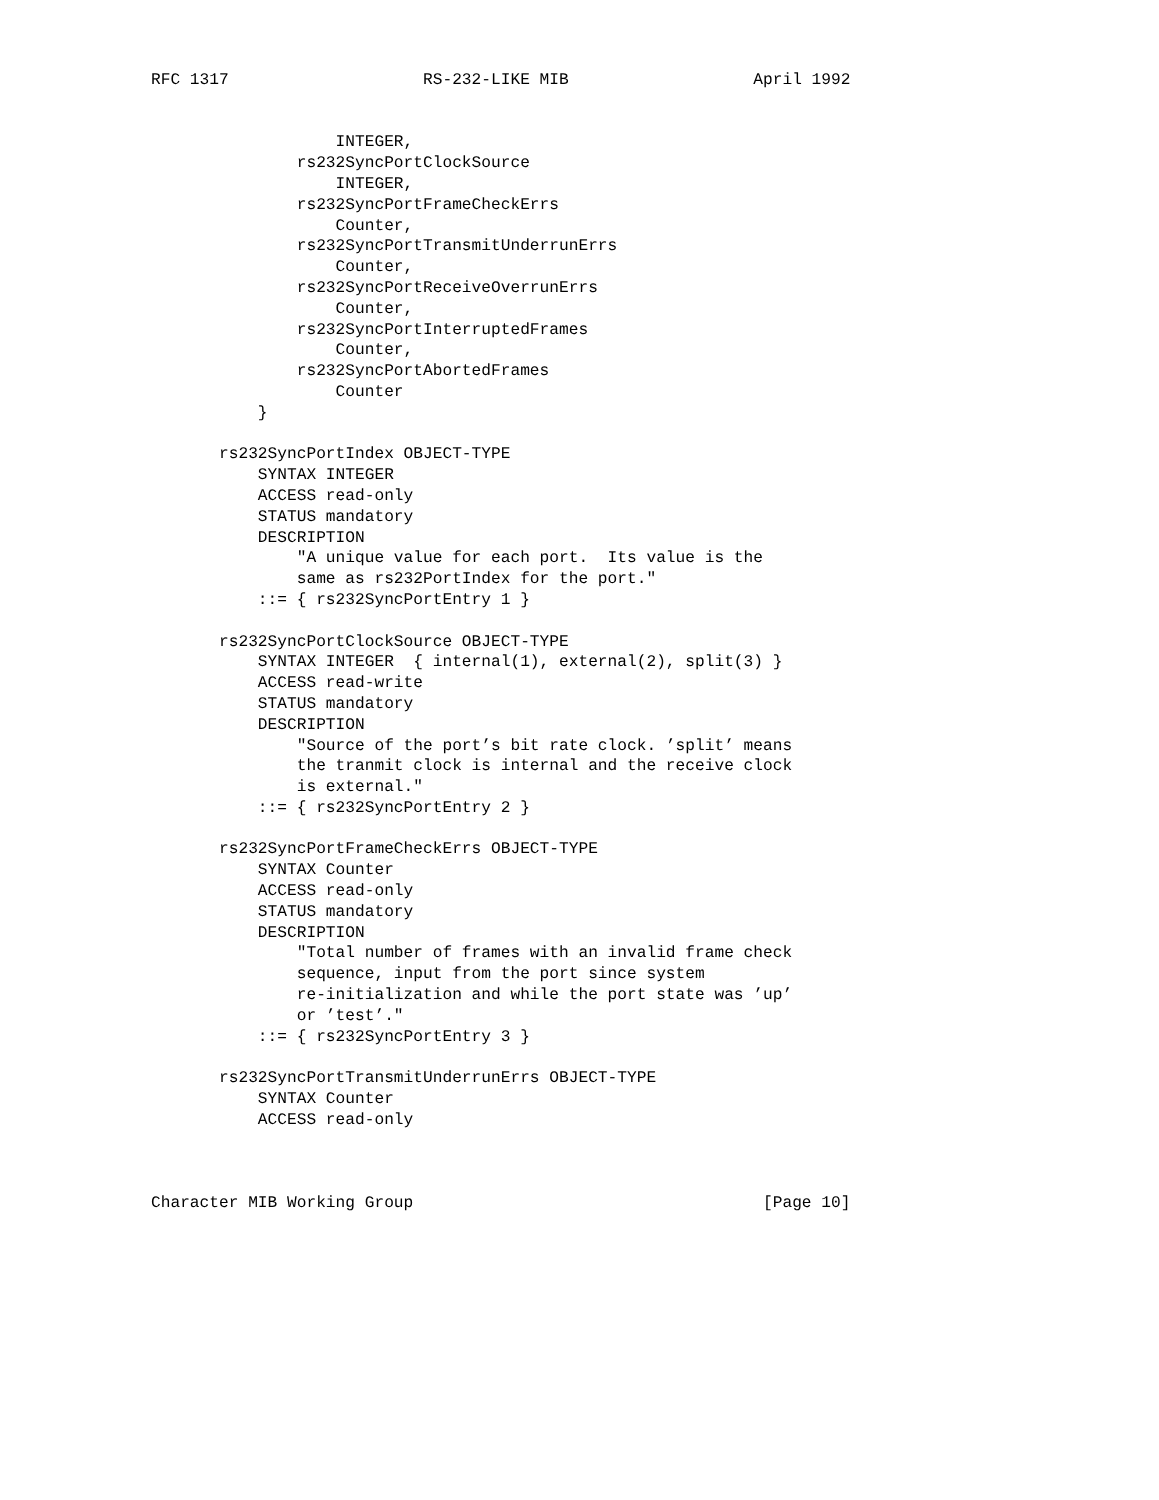RFC 1317                    RS-232-LIKE MIB                   April 1992


                   INTEGER,
               rs232SyncPortClockSource
                   INTEGER,
               rs232SyncPortFrameCheckErrs
                   Counter,
               rs232SyncPortTransmitUnderrunErrs
                   Counter,
               rs232SyncPortReceiveOverrunErrs
                   Counter,
               rs232SyncPortInterruptedFrames
                   Counter,
               rs232SyncPortAbortedFrames
                   Counter
           }

       rs232SyncPortIndex OBJECT-TYPE
           SYNTAX INTEGER
           ACCESS read-only
           STATUS mandatory
           DESCRIPTION
               "A unique value for each port.  Its value is the
               same as rs232PortIndex for the port."
           ::= { rs232SyncPortEntry 1 }

       rs232SyncPortClockSource OBJECT-TYPE
           SYNTAX INTEGER  { internal(1), external(2), split(3) }
           ACCESS read-write
           STATUS mandatory
           DESCRIPTION
               "Source of the port’s bit rate clock. ’split’ means
               the tranmit clock is internal and the receive clock
               is external."
           ::= { rs232SyncPortEntry 2 }

       rs232SyncPortFrameCheckErrs OBJECT-TYPE
           SYNTAX Counter
           ACCESS read-only
           STATUS mandatory
           DESCRIPTION
               "Total number of frames with an invalid frame check
               sequence, input from the port since system
               re-initialization and while the port state was ’up’
               or ’test’."
           ::= { rs232SyncPortEntry 3 }

       rs232SyncPortTransmitUnderrunErrs OBJECT-TYPE
           SYNTAX Counter
           ACCESS read-only



Character MIB Working Group                                    [Page 10]